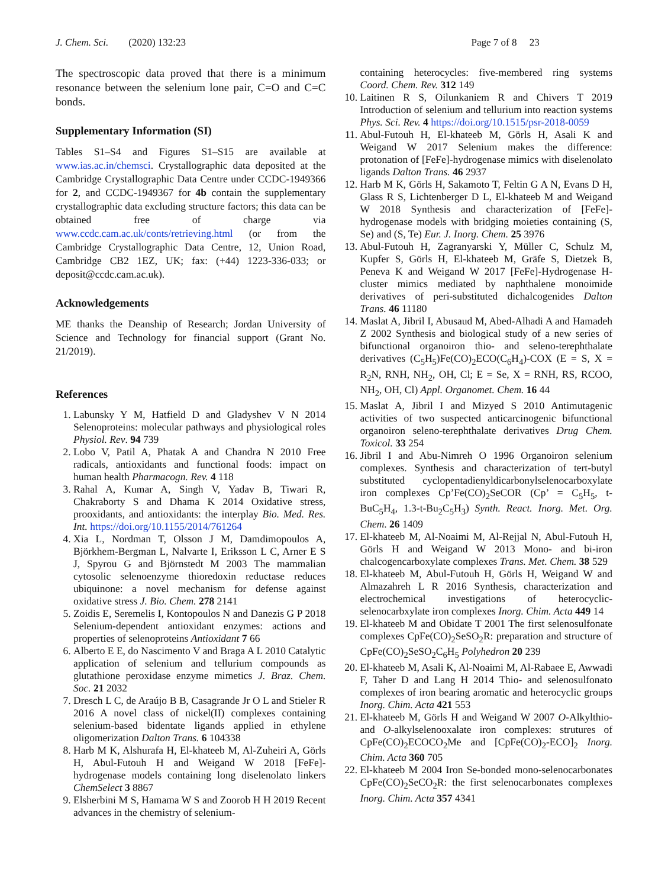J. Chem. Sci. (2020) 132:23
Page 7 of 8 23
The spectroscopic data proved that there is a minimum resonance between the selenium lone pair, C=O and C=C bonds.
Supplementary Information (SI)
Tables S1–S4 and Figures S1–S15 are available at www.ias.ac.in/chemsci. Crystallographic data deposited at the Cambridge Crystallographic Data Centre under CCDC-1949366 for 2, and CCDC-1949367 for 4b contain the supplementary crystallographic data excluding structure factors; this data can be obtained free of charge via www.ccdc.cam.ac.uk/conts/retrieving.html (or from the Cambridge Crystallographic Data Centre, 12, Union Road, Cambridge CB2 1EZ, UK; fax: (+44) 1223-336-033; or deposit@ccdc.cam.ac.uk).
Acknowledgements
ME thanks the Deanship of Research; Jordan University of Science and Technology for financial support (Grant No. 21/2019).
References
1. Labunsky Y M, Hatfield D and Gladyshev V N 2014 Selenoproteins: molecular pathways and physiological roles Physiol. Rev. 94 739
2. Lobo V, Patil A, Phatak A and Chandra N 2010 Free radicals, antioxidants and functional foods: impact on human health Pharmacogn. Rev. 4 118
3. Rahal A, Kumar A, Singh V, Yadav B, Tiwari R, Chakraborty S and Dhama K 2014 Oxidative stress, prooxidants, and antioxidants: the interplay Bio. Med. Res. Int. https://doi.org/10.1155/2014/761264
4. Xia L, Nordman T, Olsson J M, Damdimopoulos A, Björkhem-Bergman L, Nalvarte I, Eriksson L C, Arner E S J, Spyrou G and Björnstedt M 2003 The mammalian cytosolic selenoenzyme thioredoxin reductase reduces ubiquinone: a novel mechanism for defense against oxidative stress J. Bio. Chem. 278 2141
5. Zoidis E, Seremelis I, Kontopoulos N and Danezis G P 2018 Selenium-dependent antioxidant enzymes: actions and properties of selenoproteins Antioxidant 7 66
6. Alberto E E, do Nascimento V and Braga A L 2010 Catalytic application of selenium and tellurium compounds as glutathione peroxidase enzyme mimetics J. Braz. Chem. Soc. 21 2032
7. Dresch L C, de Araújo B B, Casagrande Jr O L and Stieler R 2016 A novel class of nickel(II) complexes containing selenium-based bidentate ligands applied in ethylene oligomerization Dalton Trans. 6 104338
8. Harb M K, Alshurafa H, El-khateeb M, Al-Zuheiri A, Görls H, Abul-Futouh H and Weigand W 2018 [FeFe]-hydrogenase models containing long diselenolato linkers ChemSelect 3 8867
9. Elsherbini M S, Hamama W S and Zoorob H H 2019 Recent advances in the chemistry of selenium-
containing heterocycles: five-membered ring systems Coord. Chem. Rev. 312 149
10. Laitinen R S, Oilunkaniem R and Chivers T 2019 Introduction of selenium and tellurium into reaction systems Phys. Sci. Rev. 4 https://doi.org/10.1515/psr-2018-0059
11. Abul-Futouh H, El-khateeb M, Görls H, Asali K and Weigand W 2017 Selenium makes the difference: protonation of [FeFe]-hydrogenase mimics with diselenolato ligands Dalton Trans. 46 2937
12. Harb M K, Görls H, Sakamoto T, Feltin G A N, Evans D H, Glass R S, Lichtenberger D L, El-khateeb M and Weigand W 2018 Synthesis and characterization of [FeFe]-hydrogenase models with bridging moieties containing (S, Se) and (S, Te) Eur. J. Inorg. Chem. 25 3976
13. Abul-Futouh H, Zagranyarski Y, Müller C, Schulz M, Kupfer S, Görls H, El-khateeb M, Gräfe S, Dietzek B, Peneva K and Weigand W 2017 [FeFe]-Hydrogenase H-cluster mimics mediated by naphthalene monoimide derivatives of peri-substituted dichalcogenides Dalton Trans. 46 11180
14. Maslat A, Jibril I, Abusaud M, Abed-Alhadi A and Hamadeh Z 2002 Synthesis and biological study of a new series of bifunctional organoiron thio- and seleno-terephthalate derivatives (C<sub>5</sub>H<sub>5</sub>)Fe(CO)<sub>2</sub>ECO(C<sub>6</sub>H<sub>4</sub>)-COX (E = S, X = R<sub>2</sub>N, RNH, NH<sub>2</sub>, OH, Cl; E = Se, X = RNH, RS, RCOO, NH<sub>2</sub>, OH, Cl) Appl. Organomet. Chem. 16 44
15. Maslat A, Jibril I and Mizyed S 2010 Antimutagenic activities of two suspected anticarcinogenic bifunctional organoiron seleno-terephthalate derivatives Drug Chem. Toxicol. 33 254
16. Jibril I and Abu-Nimreh O 1996 Organoiron selenium complexes. Synthesis and characterization of tert-butyl substituted cyclopentadienyldicarbonylselenocarboxylate iron complexes Cp’Fe(CO)<sub>2</sub>SeCOR (Cp’ = C<sub>5</sub>H<sub>5</sub>, t-BuC<sub>5</sub>H<sub>4</sub>, 1.3-t-Bu<sub>2</sub>C<sub>5</sub>H<sub>3</sub>) Synth. React. Inorg. Met. Org. Chem. 26 1409
17. El-khateeb M, Al-Noaimi M, Al-Rejjal N, Abul-Futouh H, Görls H and Weigand W 2013 Mono- and bi-iron chalcogencarboxylate complexes Trans. Met. Chem. 38 529
18. El-khateeb M, Abul-Futouh H, Görls H, Weigand W and Almazahreh L R 2016 Synthesis, characterization and electrochemical investigations of heterocyclic-selenocarbxylate iron complexes Inorg. Chim. Acta 449 14
19. El-khateeb M and Obidate T 2001 The first selenosulfonate complexes CpFe(CO)<sub>2</sub>SeSO<sub>2</sub>R: preparation and structure of CpFe(CO)<sub>2</sub>SeSO<sub>2</sub>C<sub>6</sub>H<sub>5</sub> Polyhedron 20 239
20. El-khateeb M, Asali K, Al-Noaimi M, Al-Rabaee E, Awwadi F, Taher D and Lang H 2014 Thio- and selenosulfonato complexes of iron bearing aromatic and heterocyclic groups Inorg. Chim. Acta 421 553
21. El-khateeb M, Görls H and Weigand W 2007 O-Alkylthio- and O-alkylselenooxalate iron complexes: strutures of CpFe(CO)<sub>2</sub>ECOCO<sub>2</sub>Me and [CpFe(CO)<sub>2</sub>-ECO]<sub>2</sub> Inorg. Chim. Acta 360 705
22. El-khateeb M 2004 Iron Se-bonded mono-selenocarbonates CpFe(CO)<sub>2</sub>SeCO<sub>2</sub>R: the first selenocarbonates complexes Inorg. Chim. Acta 357 4341